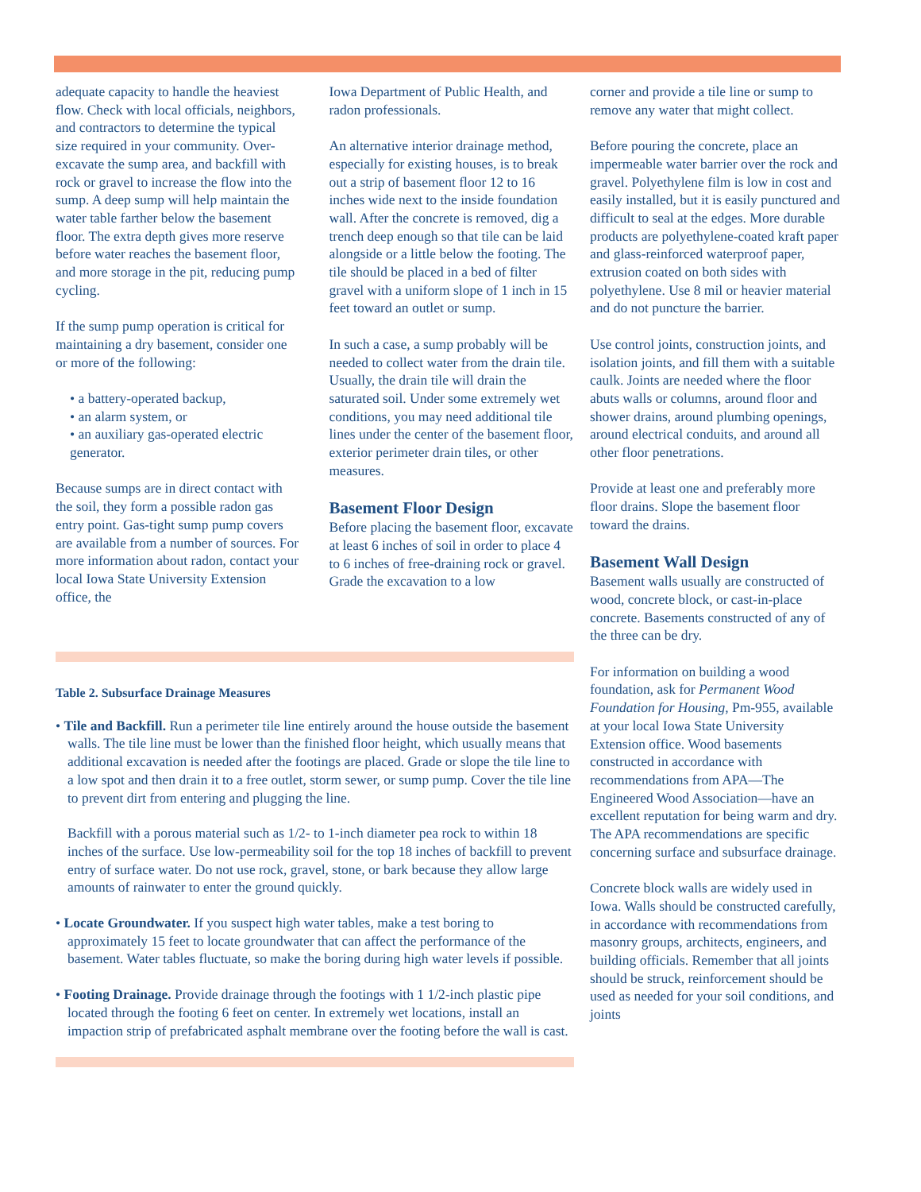adequate capacity to handle the heaviest flow. Check with local officials, neighbors, and contractors to determine the typical size required in your community. Over-excavate the sump area, and backfill with rock or gravel to increase the flow into the sump. A deep sump will help maintain the water table farther below the basement floor. The extra depth gives more reserve before water reaches the basement floor, and more storage in the pit, reducing pump cycling.
If the sump pump operation is critical for maintaining a dry basement, consider one or more of the following:
• a battery-operated backup,
• an alarm system, or
• an auxiliary gas-operated electric generator.
Because sumps are in direct contact with the soil, they form a possible radon gas entry point. Gas-tight sump pump covers are available from a number of sources. For more information about radon, contact your local Iowa State University Extension office, the
Iowa Department of Public Health, and radon professionals.
An alternative interior drainage method, especially for existing houses, is to break out a strip of basement floor 12 to 16 inches wide next to the inside foundation wall. After the concrete is removed, dig a trench deep enough so that tile can be laid alongside or a little below the footing. The tile should be placed in a bed of filter gravel with a uniform slope of 1 inch in 15 feet toward an outlet or sump.
In such a case, a sump probably will be needed to collect water from the drain tile. Usually, the drain tile will drain the saturated soil. Under some extremely wet conditions, you may need additional tile lines under the center of the basement floor, exterior perimeter drain tiles, or other measures.
Basement Floor Design
Before placing the basement floor, excavate at least 6 inches of soil in order to place 4 to 6 inches of free-draining rock or gravel. Grade the excavation to a low
Table 2. Subsurface Drainage Measures
• Tile and Backfill. Run a perimeter tile line entirely around the house outside the basement walls. The tile line must be lower than the finished floor height, which usually means that additional excavation is needed after the footings are placed. Grade or slope the tile line to a low spot and then drain it to a free outlet, storm sewer, or sump pump. Cover the tile line to prevent dirt from entering and plugging the line.
Backfill with a porous material such as 1/2- to 1-inch diameter pea rock to within 18 inches of the surface. Use low-permeability soil for the top 18 inches of backfill to prevent entry of surface water. Do not use rock, gravel, stone, or bark because they allow large amounts of rainwater to enter the ground quickly.
• Locate Groundwater. If you suspect high water tables, make a test boring to approximately 15 feet to locate groundwater that can affect the performance of the basement. Water tables fluctuate, so make the boring during high water levels if possible.
• Footing Drainage. Provide drainage through the footings with 1 1/2-inch plastic pipe located through the footing 6 feet on center. In extremely wet locations, install an impaction strip of prefabricated asphalt membrane over the footing before the wall is cast.
corner and provide a tile line or sump to remove any water that might collect.
Before pouring the concrete, place an impermeable water barrier over the rock and gravel. Polyethylene film is low in cost and easily installed, but it is easily punctured and difficult to seal at the edges. More durable products are polyethylene-coated kraft paper and glass-reinforced waterproof paper, extrusion coated on both sides with polyethylene. Use 8 mil or heavier material and do not puncture the barrier.
Use control joints, construction joints, and isolation joints, and fill them with a suitable caulk. Joints are needed where the floor abuts walls or columns, around floor and shower drains, around plumbing openings, around electrical conduits, and around all other floor penetrations.
Provide at least one and preferably more floor drains. Slope the basement floor toward the drains.
Basement Wall Design
Basement walls usually are constructed of wood, concrete block, or cast-in-place concrete. Basements constructed of any of the three can be dry.
For information on building a wood foundation, ask for Permanent Wood Foundation for Housing, Pm-955, available at your local Iowa State University Extension office. Wood basements constructed in accordance with recommendations from APA—The Engineered Wood Association—have an excellent reputation for being warm and dry. The APA recommendations are specific concerning surface and subsurface drainage.
Concrete block walls are widely used in Iowa. Walls should be constructed carefully, in accordance with recommendations from masonry groups, architects, engineers, and building officials. Remember that all joints should be struck, reinforcement should be used as needed for your soil conditions, and joints